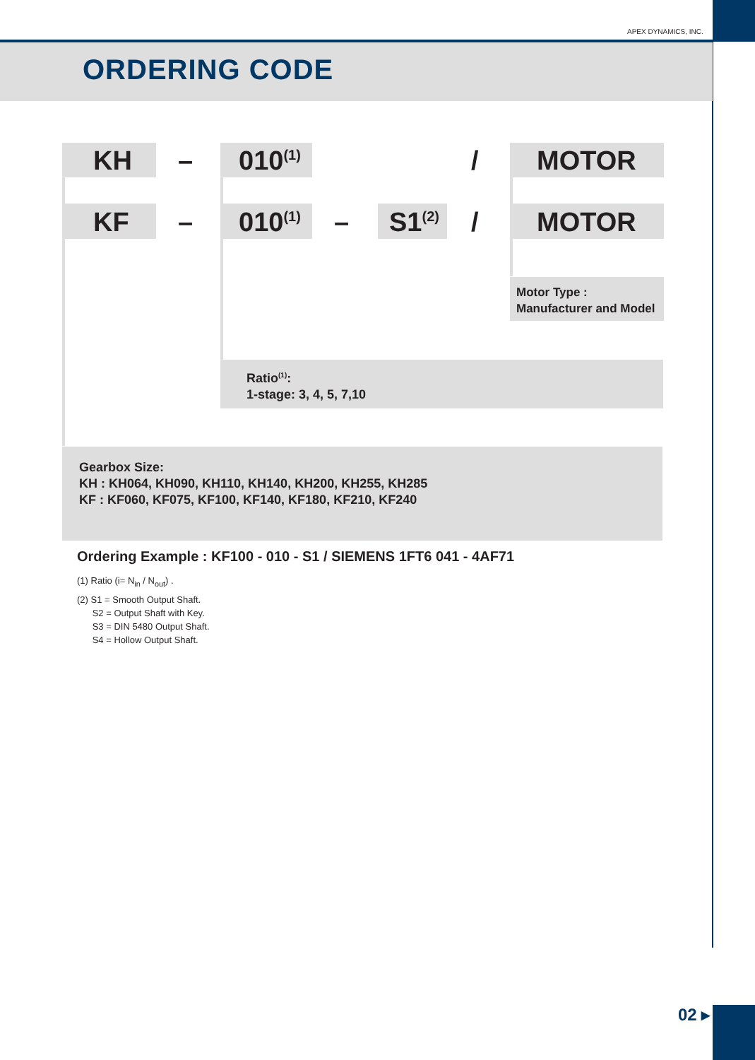APEX DYNAMICS, INC.
ORDERING CODE
KH – 010<sup>(1)</sup> / MOTOR
KF – 010<sup>(1)</sup> – S1<sup>(2)</sup> / MOTOR
Motor Type :
Manufacturer and Model
Ratio<sup>(1)</sup>:
1-stage: 3, 4, 5, 7,10
Gearbox Size:
KH : KH064, KH090, KH110, KH140, KH200, KH255, KH285
KF : KF060, KF075, KF100, KF140, KF180, KF210, KF240
Ordering Example : KF100 - 010 - S1 / SIEMENS 1FT6 041 - 4AF71
(1) Ratio (i= N<sub>in</sub> / N<sub>out</sub>) .
(2) S1 = Smooth Output Shaft.
S2 = Output Shaft with Key.
S3 = DIN 5480 Output Shaft.
S4 = Hollow Output Shaft.
02 ▸